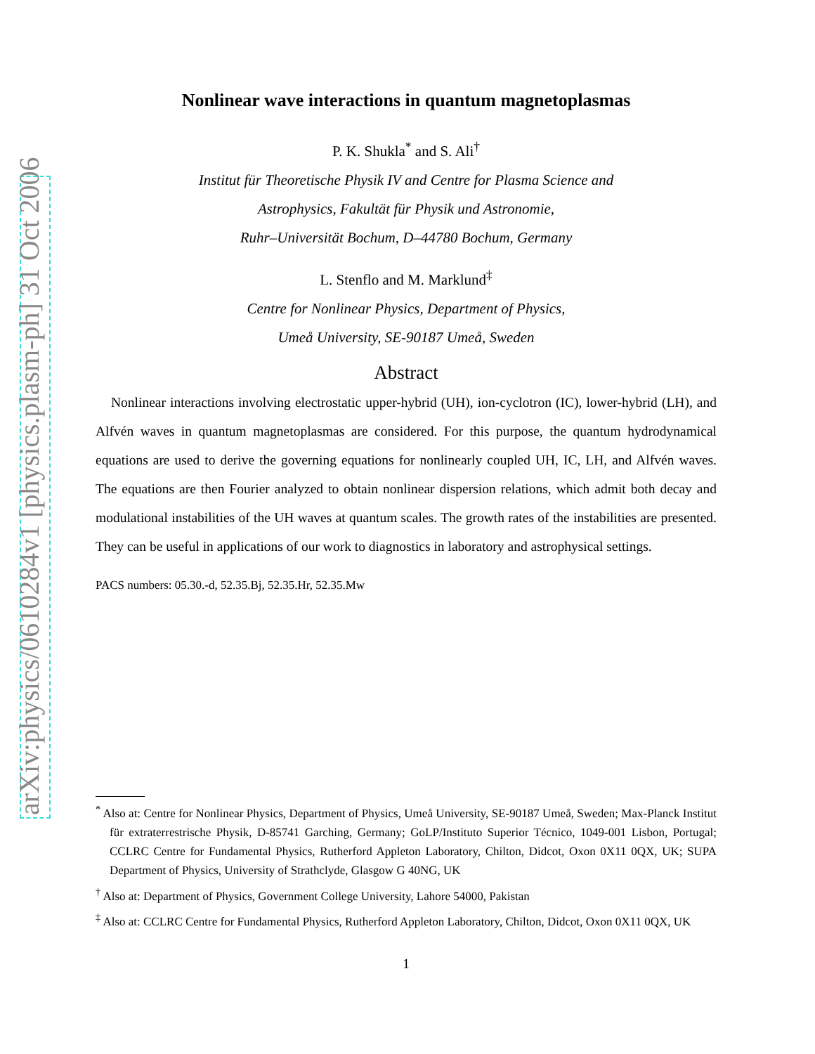arXiv:physics/0610284v1 [physics.plasm-ph] 31 Oct 2006
Nonlinear wave interactions in quantum magnetoplasmas
P. K. Shukla<sup>*</sup> and S. Ali<sup>†</sup>
Institut für Theoretische Physik IV and Centre for Plasma Science and
Astrophysics, Fakultät für Physik und Astronomie,
Ruhr–Universität Bochum, D–44780 Bochum, Germany
L. Stenflo and M. Marklund<sup>‡</sup>
Centre for Nonlinear Physics, Department of Physics,
Umeå University, SE-90187 Umeå, Sweden
Abstract
Nonlinear interactions involving electrostatic upper-hybrid (UH), ion-cyclotron (IC), lower-hybrid (LH), and Alfvén waves in quantum magnetoplasmas are considered. For this purpose, the quantum hydrodynamical equations are used to derive the governing equations for nonlinearly coupled UH, IC, LH, and Alfvén waves. The equations are then Fourier analyzed to obtain nonlinear dispersion relations, which admit both decay and modulational instabilities of the UH waves at quantum scales. The growth rates of the instabilities are presented. They can be useful in applications of our work to diagnostics in laboratory and astrophysical settings.
PACS numbers: 05.30.-d, 52.35.Bj, 52.35.Hr, 52.35.Mw
<sup>*</sup> Also at: Centre for Nonlinear Physics, Department of Physics, Umeå University, SE-90187 Umeå, Sweden; Max-Planck Institut für extraterrestrische Physik, D-85741 Garching, Germany; GoLP/Instituto Superior Técnico, 1049-001 Lisbon, Portugal; CCLRC Centre for Fundamental Physics, Rutherford Appleton Laboratory, Chilton, Didcot, Oxon 0X11 0QX, UK; SUPA Department of Physics, University of Strathclyde, Glasgow G 40NG, UK
<sup>†</sup> Also at: Department of Physics, Government College University, Lahore 54000, Pakistan
<sup>‡</sup> Also at: CCLRC Centre for Fundamental Physics, Rutherford Appleton Laboratory, Chilton, Didcot, Oxon 0X11 0QX, UK
1